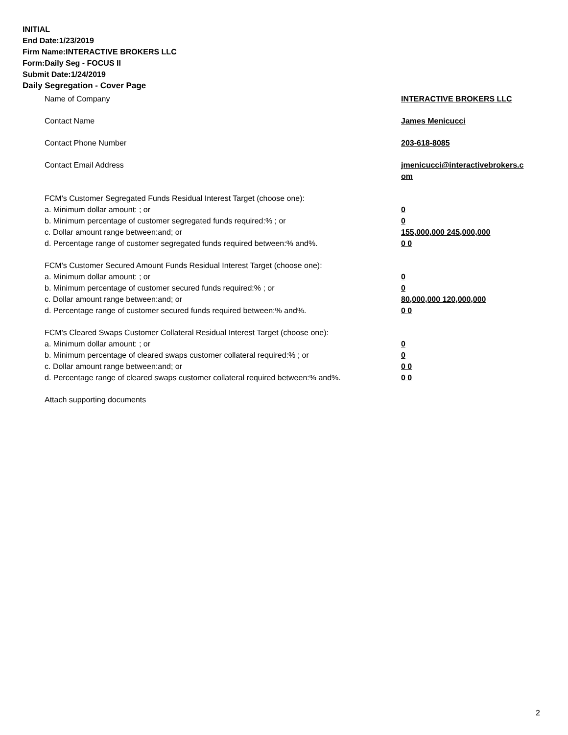INITIAL
End Date:1/23/2019
Firm Name:INTERACTIVE BROKERS LLC
Form:Daily Seg - FOCUS II
Submit Date:1/24/2019
Daily Segregation - Cover Page
Name of Company INTERACTIVE BROKERS LLC
Contact Name James Menicucci
Contact Phone Number 203-618-8085
Contact Email Address jmenicucci@interactivebrokers.c
om
FCM's Customer Segregated Funds Residual Interest Target (choose one):
a. Minimum dollar amount: ; or 0
b. Minimum percentage of customer segregated funds required:% ; or 0
c. Dollar amount range between:and; or 155,000,000 245,000,000
d. Percentage range of customer segregated funds required between:% and%. 0 0
FCM's Customer Secured Amount Funds Residual Interest Target (choose one):
a. Minimum dollar amount: ; or 0
b. Minimum percentage of customer secured funds required:% ; or 0
c. Dollar amount range between:and; or 80,000,000 120,000,000
d. Percentage range of customer secured funds required between:% and%. 0 0
FCM's Cleared Swaps Customer Collateral Residual Interest Target (choose one):
a. Minimum dollar amount: ; or 0
b. Minimum percentage of cleared swaps customer collateral required:% ; or 0
c. Dollar amount range between:and; or 0 0
d. Percentage range of cleared swaps customer collateral required between:% and%.
0 0
Attach supporting documents
2